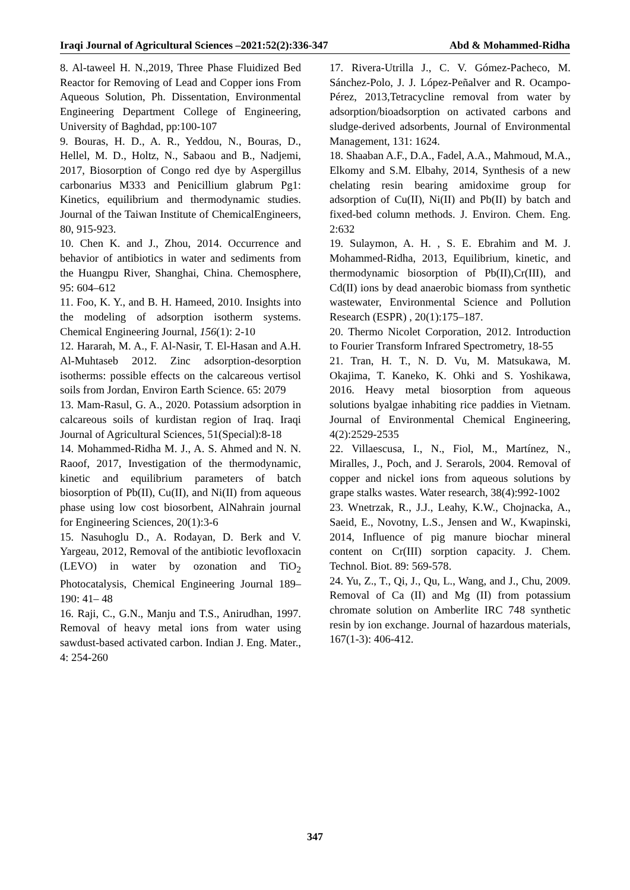Iraqi Journal of Agricultural Sciences –2021:52(2):336-347 Abd & Mohammed-Ridha
8. Al-taweel H. N.,2019, Three Phase Fluidized Bed Reactor for Removing of Lead and Copper ions From Aqueous Solution, Ph. Dissentation, Environmental Engineering Department College of Engineering, University of Baghdad, pp:100-107
9. Bouras, H. D., A. R., Yeddou, N., Bouras, D., Hellel, M. D., Holtz, N., Sabaou and B., Nadjemi, 2017, Biosorption of Congo red dye by Aspergillus carbonarius M333 and Penicillium glabrum Pg1: Kinetics, equilibrium and thermodynamic studies. Journal of the Taiwan Institute of ChemicalEngineers, 80, 915-923.
10. Chen K. and J., Zhou, 2014. Occurrence and behavior of antibiotics in water and sediments from the Huangpu River, Shanghai, China. Chemosphere, 95: 604–612
11. Foo, K. Y., and B. H. Hameed, 2010. Insights into the modeling of adsorption isotherm systems. Chemical Engineering Journal, 156(1): 2-10
12. Hararah, M. A., F. Al-Nasir, T. El-Hasan and A.H. Al-Muhtaseb 2012. Zinc adsorption-desorption isotherms: possible effects on the calcareous vertisol soils from Jordan, Environ Earth Science. 65: 2079
13. Mam-Rasul, G. A., 2020. Potassium adsorption in calcareous soils of kurdistan region of Iraq. Iraqi Journal of Agricultural Sciences, 51(Special):8-18
14. Mohammed-Ridha M. J., A. S. Ahmed and N. N. Raoof, 2017, Investigation of the thermodynamic, kinetic and equilibrium parameters of batch biosorption of Pb(II), Cu(II), and Ni(II) from aqueous phase using low cost biosorbent, AlNahrain journal for Engineering Sciences, 20(1):3-6
15. Nasuhoglu D., A. Rodayan, D. Berk and V. Yargeau, 2012, Removal of the antibiotic levofloxacin (LEVO) in water by ozonation and TiO<sub>2</sub> Photocatalysis, Chemical Engineering Journal 189– 190: 41– 48
16. Raji, C., G.N., Manju and T.S., Anirudhan, 1997. Removal of heavy metal ions from water using sawdust-based activated carbon. Indian J. Eng. Mater., 4: 254-260
17. Rivera-Utrilla J., C. V. Gómez-Pacheco, M. Sánchez-Polo, J. J. López-Peñalver and R. Ocampo-Pérez, 2013,Tetracycline removal from water by adsorption/bioadsorption on activated carbons and sludge-derived adsorbents, Journal of Environmental Management, 131: 1624.
18. Shaaban A.F., D.A., Fadel, A.A., Mahmoud, M.A., Elkomy and S.M. Elbahy, 2014, Synthesis of a new chelating resin bearing amidoxime group for adsorption of Cu(II), Ni(II) and Pb(II) by batch and fixed-bed column methods. J. Environ. Chem. Eng. 2:632
19. Sulaymon, A. H. , S. E. Ebrahim and M. J. Mohammed-Ridha, 2013, Equilibrium, kinetic, and thermodynamic biosorption of Pb(II),Cr(III), and Cd(II) ions by dead anaerobic biomass from synthetic wastewater, Environmental Science and Pollution Research (ESPR) , 20(1):175–187.
20. Thermo Nicolet Corporation, 2012. Introduction to Fourier Transform Infrared Spectrometry, 18-55
21. Tran, H. T., N. D. Vu, M. Matsukawa, M. Okajima, T. Kaneko, K. Ohki and S. Yoshikawa, 2016. Heavy metal biosorption from aqueous solutions byalgae inhabiting rice paddies in Vietnam. Journal of Environmental Chemical Engineering, 4(2):2529-2535
22. Villaescusa, I., N., Fiol, M., Martínez, N., Miralles, J., Poch, and J. Serarols, 2004. Removal of copper and nickel ions from aqueous solutions by grape stalks wastes. Water research, 38(4):992-1002
23. Wnetrzak, R., J.J., Leahy, K.W., Chojnacka, A., Saeid, E., Novotny, L.S., Jensen and W., Kwapinski, 2014, Influence of pig manure biochar mineral content on Cr(III) sorption capacity. J. Chem. Technol. Biot. 89: 569-578.
24. Yu, Z., T., Qi, J., Qu, L., Wang, and J., Chu, 2009. Removal of Ca (II) and Mg (II) from potassium chromate solution on Amberlite IRC 748 synthetic resin by ion exchange. Journal of hazardous materials, 167(1-3): 406-412.
347